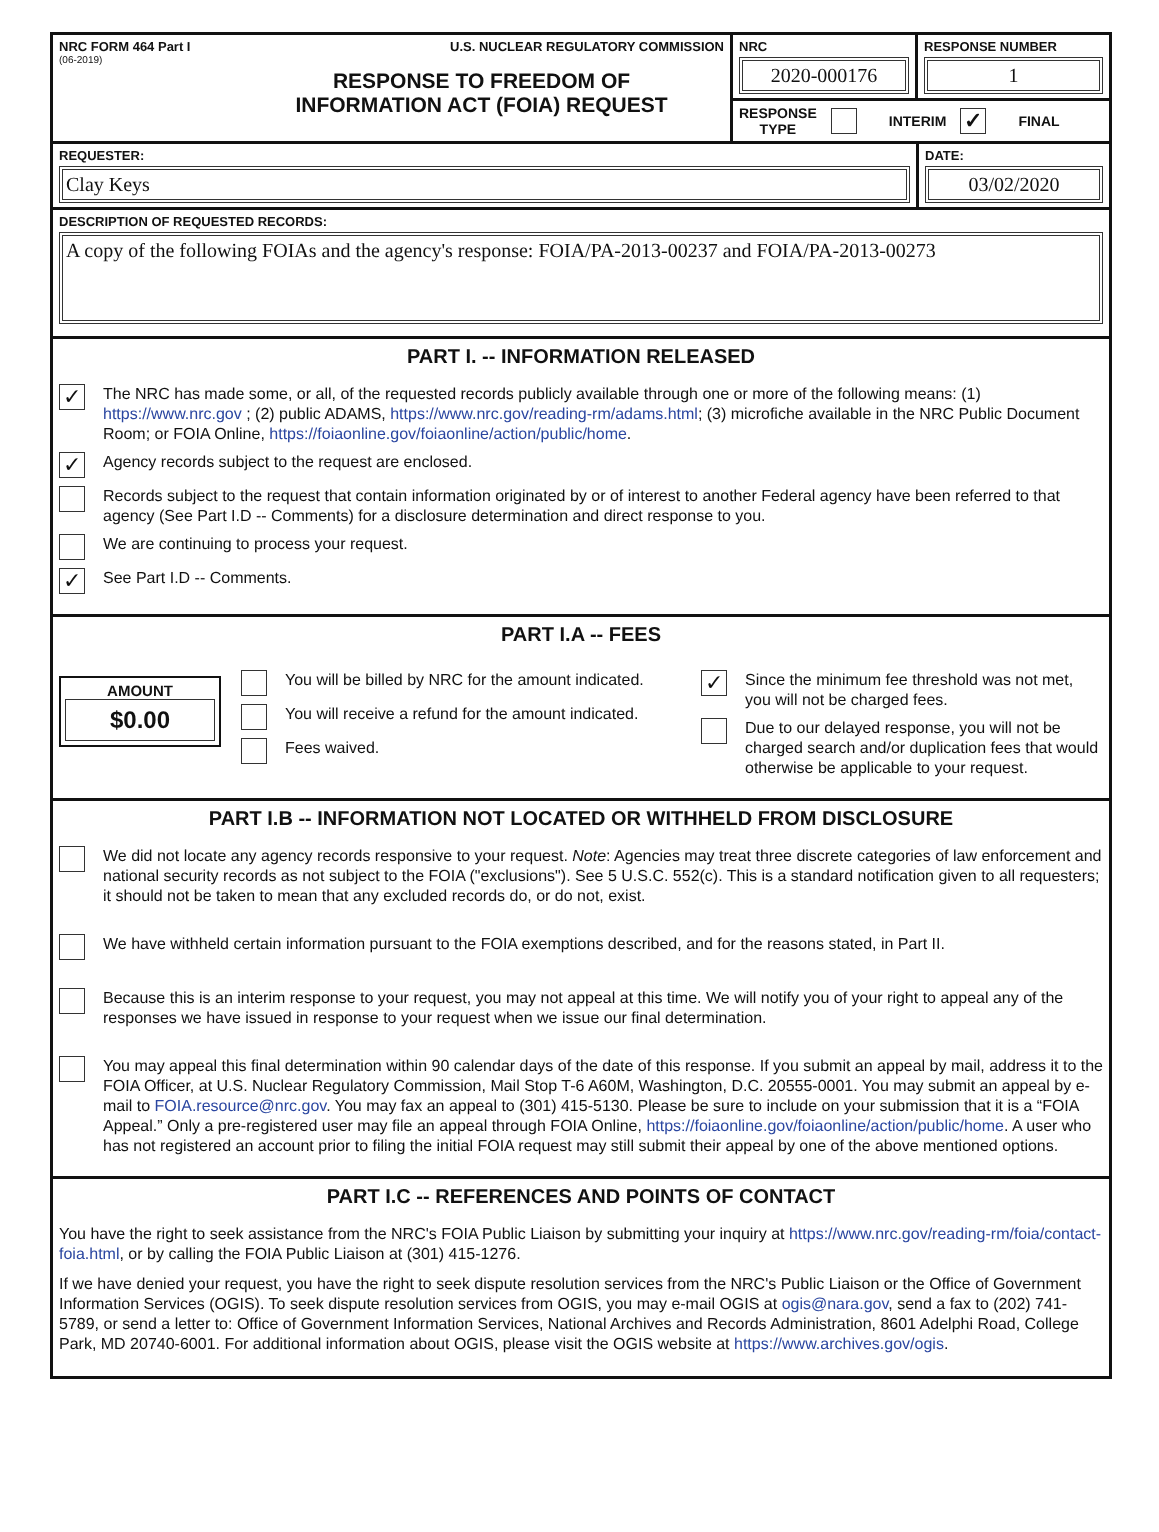NRC FORM 464 Part I U.S. NUCLEAR REGULATORY COMMISSION
(06-2019)
RESPONSE TO FREEDOM OF
INFORMATION ACT (FOIA) REQUEST
NRC
2020-000176
RESPONSE NUMBER
1
RESPONSE
TYPE INTERIM ✓ FINAL
REQUESTER:
Clay Keys
DATE:
03/02/2020
DESCRIPTION OF REQUESTED RECORDS:
A copy of the following FOIAs and the agency's response: FOIA/PA-2013-00237 and FOIA/PA-2013-00273
PART I. -- INFORMATION RELEASED
✓ The NRC has made some, or all, of the requested records publicly available through one or more of the following means: (1) https://www.nrc.gov ; (2) public ADAMS, https://www.nrc.gov/reading-rm/adams.html; (3) microfiche available in the NRC Public Document Room; or FOIA Online, https://foiaonline.gov/foiaonline/action/public/home.
✓ Agency records subject to the request are enclosed.
Records subject to the request that contain information originated by or of interest to another Federal agency have been referred to that agency (See Part I.D -- Comments) for a disclosure determination and direct response to you.
We are continuing to process your request.
✓ See Part I.D -- Comments.
PART I.A -- FEES
AMOUNT
$0.00
You will be billed by NRC for the amount indicated.
You will receive a refund for the amount indicated.
Fees waived.
✓ Since the minimum fee threshold was not met, you will not be charged fees.
Due to our delayed response, you will not be charged search and/or duplication fees that would otherwise be applicable to your request.
PART I.B -- INFORMATION NOT LOCATED OR WITHHELD FROM DISCLOSURE
We did not locate any agency records responsive to your request. Note: Agencies may treat three discrete categories of law enforcement and national security records as not subject to the FOIA ("exclusions"). See 5 U.S.C. 552(c). This is a standard notification given to all requesters; it should not be taken to mean that any excluded records do, or do not, exist.
We have withheld certain information pursuant to the FOIA exemptions described, and for the reasons stated, in Part II.
Because this is an interim response to your request, you may not appeal at this time. We will notify you of your right to appeal any of the responses we have issued in response to your request when we issue our final determination.
You may appeal this final determination within 90 calendar days of the date of this response. If you submit an appeal by mail, address it to the FOIA Officer, at U.S. Nuclear Regulatory Commission, Mail Stop T-6 A60M, Washington, D.C. 20555-0001. You may submit an appeal by e-mail to FOIA.resource@nrc.gov. You may fax an appeal to (301) 415-5130. Please be sure to include on your submission that it is a “FOIA Appeal.” Only a pre-registered user may file an appeal through FOIA Online, https://foiaonline.gov/foiaonline/action/public/home. A user who has not registered an account prior to filing the initial FOIA request may still submit their appeal by one of the above mentioned options.
PART I.C -- REFERENCES AND POINTS OF CONTACT
You have the right to seek assistance from the NRC's FOIA Public Liaison by submitting your inquiry at https://www.nrc.gov/reading-rm/foia/contact-foia.html, or by calling the FOIA Public Liaison at (301) 415-1276.
If we have denied your request, you have the right to seek dispute resolution services from the NRC's Public Liaison or the Office of Government Information Services (OGIS). To seek dispute resolution services from OGIS, you may e-mail OGIS at ogis@nara.gov, send a fax to (202) 741-5789, or send a letter to: Office of Government Information Services, National Archives and Records Administration, 8601 Adelphi Road, College Park, MD 20740-6001. For additional information about OGIS, please visit the OGIS website at https://www.archives.gov/ogis.